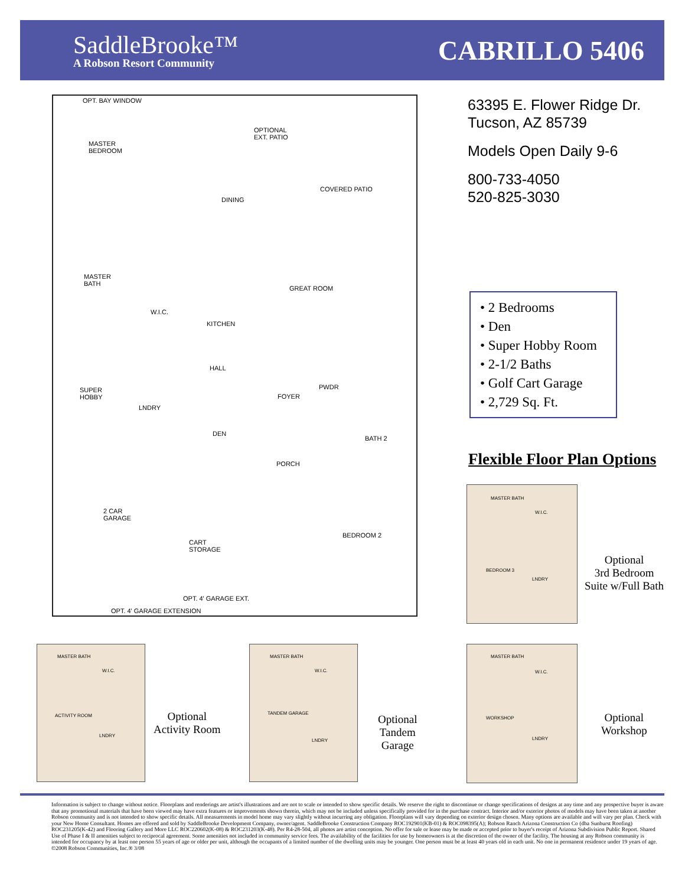SaddleBrooke™
A Robson Resort Community
CABRILLO 5406
OPT. BAY WINDOW
OPTIONAL
EXT. PATIO
MASTER
BEDROOM
DINING
COVERED PATIO
GREAT ROOM
MASTER
BATH
W.I.C.
KITCHEN
HALL
SUPER
HOBBY
LNDRY
FOYER
PWDR
DEN
BATH 2
PORCH
2 CAR
GARAGE
CART
STORAGE
BEDROOM 2
OPT. 4' GARAGE EXT.
OPT. 4' GARAGE EXTENSION
63395 E. Flower Ridge Dr.
Tucson, AZ 85739
Models Open Daily 9-6
800-733-4050
520-825-3030
• 2 Bedrooms
• Den
• Super Hobby Room
• 2-1/2 Baths
• Golf Cart Garage
• 2,729 Sq. Ft.
Flexible Floor Plan Options
MASTER BATH
W.I.C.
BEDROOM 3
LNDRY
Optional
3rd Bedroom
Suite w/Full Bath
MASTER BATH
W.I.C.
ACTIVITY ROOM
LNDRY
Optional
Activity Room
MASTER BATH
W.I.C.
TANDEM GARAGE
LNDRY
Optional
Tandem
Garage
MASTER BATH
W.I.C.
WORKSHOP
LNDRY
Optional
Workshop
Information is subject to change without notice. Floorplans and renderings are artist's illustrations and are not to scale or intended to show specific details. We reserve the right to discontinue or change specifications of designs at any time and any prospective buyer is aware that any promotional materials that have been viewed may have extra features or improvements shown therein, which may not be included unless specifically provided for in the purchase contract. Interior and/or exterior photos of models may have been taken at another Robson community and is not intended to show specific details. All measurements in model home may vary slightly without incurring any obligation. Floorplans will vary depending on exterior design chosen. Many options are available and will vary per plan. Check with your New Home Consultant. Homes are offered and sold by SaddleBrooke Development Company, owner/agent. SaddleBrooke Construction Company ROC192901(KB-01) & ROC098395(A); Robson Ranch Arizona Construction Co (dba Sunburst Roofing) ROC231205(K-42) and Flooring Gallery and More LLC ROC220602(K-08) & ROC231203(K-48). Per R4-28-504, all photos are artist conception. No offer for sale or lease may be made or accepted prior to buyer's receipt of Arizona Subdivision Public Report. Shared Use of Phase I & II amenities subject to reciprocal agreement. Some amenities not included in community service fees. The availability of the facilities for use by homeowners is at the discretion of the owner of the facility. The housing at any Robson community is intended for occupancy by at least one person 55 years of age or older per unit, although the occupants of a limited number of the dwelling units may be younger. One person must be at least 40 years old in each unit. No one in permanent residence under 19 years of age. ©2008 Robson Communities, Inc.® 3/08